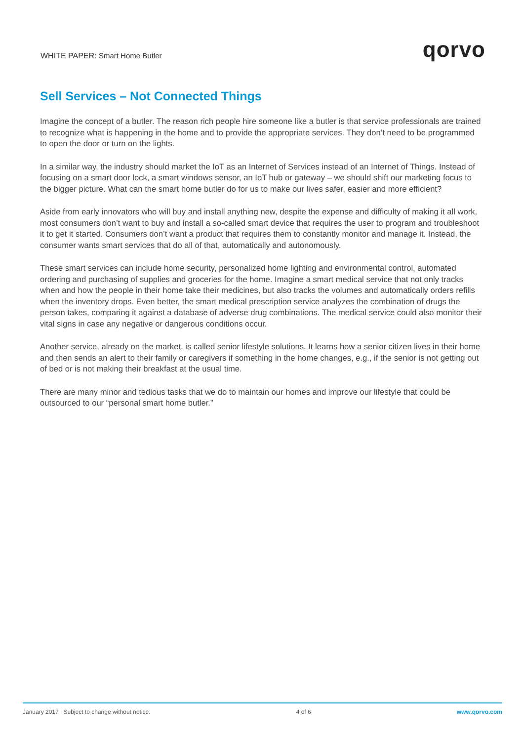WHITE PAPER: Smart Home Butler
qorvo
Sell Services – Not Connected Things
Imagine the concept of a butler. The reason rich people hire someone like a butler is that service professionals are trained to recognize what is happening in the home and to provide the appropriate services. They don’t need to be programmed to open the door or turn on the lights.
In a similar way, the industry should market the IoT as an Internet of Services instead of an Internet of Things. Instead of focusing on a smart door lock, a smart windows sensor, an IoT hub or gateway – we should shift our marketing focus to the bigger picture. What can the smart home butler do for us to make our lives safer, easier and more efficient?
Aside from early innovators who will buy and install anything new, despite the expense and difficulty of making it all work, most consumers don’t want to buy and install a so-called smart device that requires the user to program and troubleshoot it to get it started. Consumers don’t want a product that requires them to constantly monitor and manage it. Instead, the consumer wants smart services that do all of that, automatically and autonomously.
These smart services can include home security, personalized home lighting and environmental control, automated ordering and purchasing of supplies and groceries for the home. Imagine a smart medical service that not only tracks when and how the people in their home take their medicines, but also tracks the volumes and automatically orders refills when the inventory drops. Even better, the smart medical prescription service analyzes the combination of drugs the person takes, comparing it against a database of adverse drug combinations. The medical service could also monitor their vital signs in case any negative or dangerous conditions occur.
Another service, already on the market, is called senior lifestyle solutions. It learns how a senior citizen lives in their home and then sends an alert to their family or caregivers if something in the home changes, e.g., if the senior is not getting out of bed or is not making their breakfast at the usual time.
There are many minor and tedious tasks that we do to maintain our homes and improve our lifestyle that could be outsourced to our “personal smart home butler.”
January 2017 | Subject to change without notice. 4 of 6 www.qorvo.com